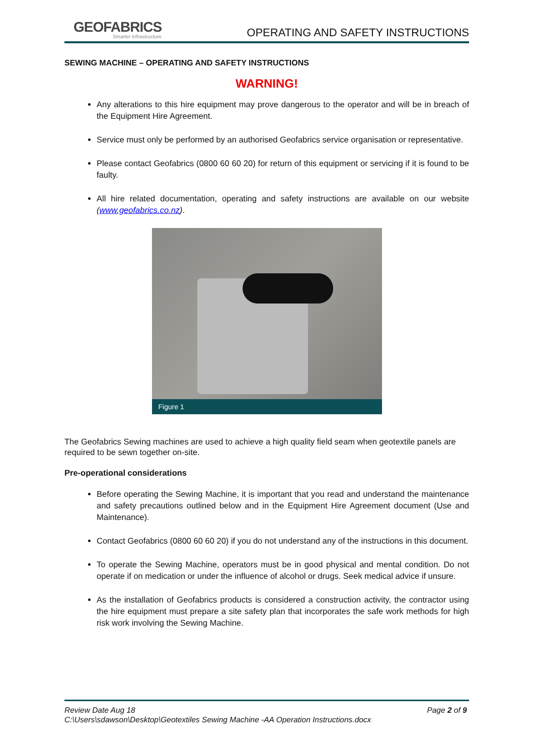GEOFABRICS
Smarter Infrastructure
OPERATING AND SAFETY INSTRUCTIONS
SEWING MACHINE – OPERATING AND SAFETY INSTRUCTIONS
WARNING!
Any alterations to this hire equipment may prove dangerous to the operator and will be in breach of the Equipment Hire Agreement.
Service must only be performed by an authorised Geofabrics service organisation or representative.
Please contact Geofabrics (0800 60 60 20) for return of this equipment or servicing if it is found to be faulty.
All hire related documentation, operating and safety instructions are available on our website (www.geofabrics.co.nz).
Figure 1
The Geofabrics Sewing machines are used to achieve a high quality field seam when geotextile panels are required to be sewn together on-site.
Pre-operational considerations
Before operating the Sewing Machine, it is important that you read and understand the maintenance and safety precautions outlined below and in the Equipment Hire Agreement document (Use and Maintenance).
Contact Geofabrics (0800 60 60 20) if you do not understand any of the instructions in this document.
To operate the Sewing Machine, operators must be in good physical and mental condition. Do not operate if on medication or under the influence of alcohol or drugs. Seek medical advice if unsure.
As the installation of Geofabrics products is considered a construction activity, the contractor using the hire equipment must prepare a site safety plan that incorporates the safe work methods for high risk work involving the Sewing Machine.
Review Date Aug 18 Page 2 of 9
C:\Users\sdawson\Desktop\Geotextiles Sewing Machine -AA Operation Instructions.docx